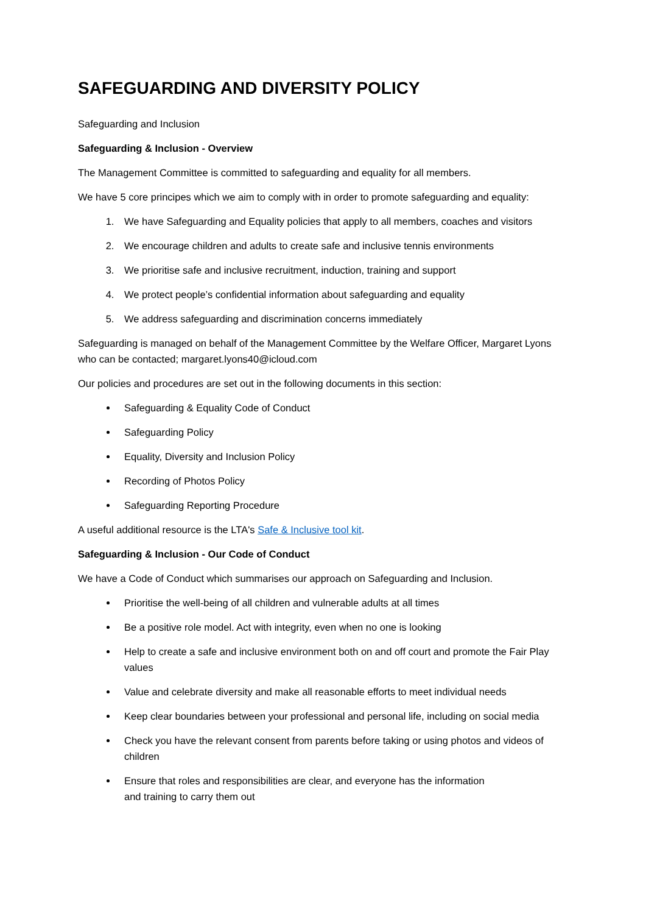SAFEGUARDING AND DIVERSITY POLICY
Safeguarding and Inclusion
Safeguarding & Inclusion - Overview
The Management Committee is committed to safeguarding and equality for all members.
We have 5 core principes which we aim to comply with in order to promote safeguarding and equality:
1. We have Safeguarding and Equality policies that apply to all members, coaches and visitors
2. We encourage children and adults to create safe and inclusive tennis environments
3. We prioritise safe and inclusive recruitment, induction, training and support
4. We protect people’s confidential information about safeguarding and equality
5. We address safeguarding and discrimination concerns immediately
Safeguarding is managed on behalf of the Management Committee by the Welfare Officer, Margaret Lyons who can be contacted; margaret.lyons40@icloud.com
Our policies and procedures are set out in the following documents in this section:
Safeguarding & Equality Code of Conduct
Safeguarding Policy
Equality, Diversity and Inclusion Policy
Recording of Photos Policy
Safeguarding Reporting Procedure
A useful additional resource is the LTA's Safe & Inclusive tool kit.
Safeguarding & Inclusion - Our Code of Conduct
We have a Code of Conduct which summarises our approach on Safeguarding and Inclusion.
Prioritise the well-being of all children and vulnerable adults at all times
Be a positive role model. Act with integrity, even when no one is looking
Help to create a safe and inclusive environment both on and off court and promote the Fair Play values
Value and celebrate diversity and make all reasonable efforts to meet individual needs
Keep clear boundaries between your professional and personal life, including on social media
Check you have the relevant consent from parents before taking or using photos and videos of children
Ensure that roles and responsibilities are clear, and everyone has the information
and training to carry them out